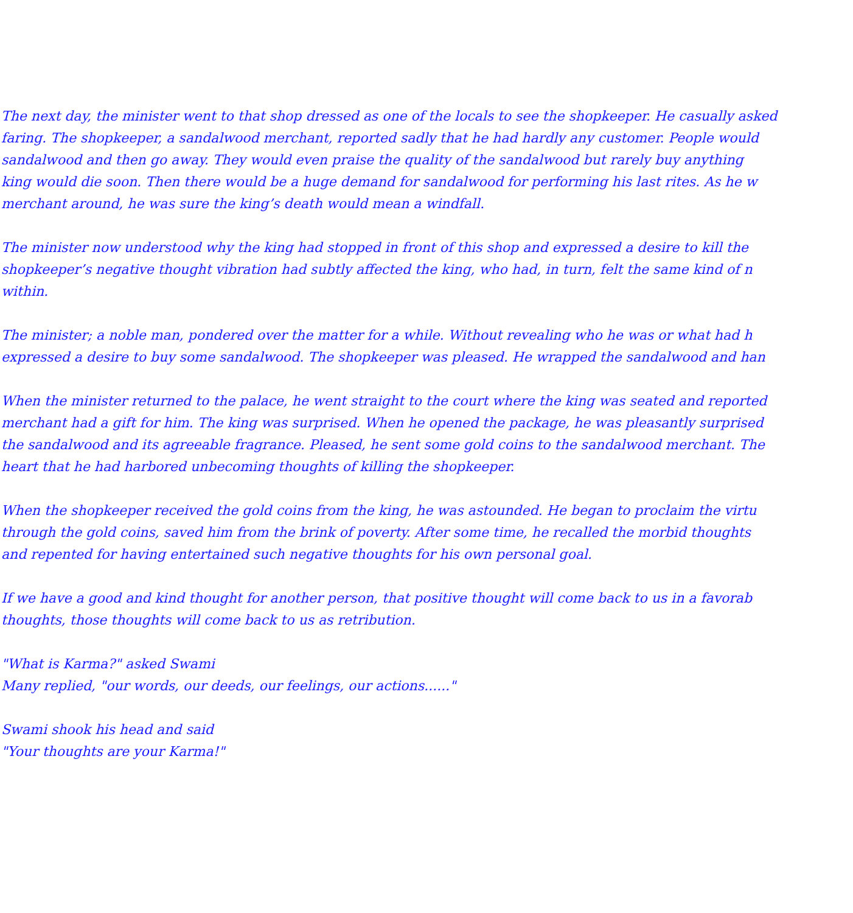The next day, the minister went to that shop dressed as one of the locals to see the shopkeeper. He casually asked
faring. The shopkeeper, a sandalwood merchant, reported sadly that he had hardly any customer. People would
sandalwood and then go away. They would even praise the quality of the sandalwood but rarely buy anything
king would die soon. Then there would be a huge demand for sandalwood for performing his last rites. As he w
merchant around, he was sure the king’s death would mean a windfall.
The minister now understood why the king had stopped in front of this shop and expressed a desire to kill the
shopkeeper’s negative thought vibration had subtly affected the king, who had, in turn, felt the same kind of n
within.
The minister; a noble man, pondered over the matter for a while. Without revealing who he was or what had h
expressed a desire to buy some sandalwood. The shopkeeper was pleased. He wrapped the sandalwood and han
When the minister returned to the palace, he went straight to the court where the king was seated and reported
merchant had a gift for him. The king was surprised. When he opened the package, he was pleasantly surprised
the sandalwood and its agreeable fragrance. Pleased, he sent some gold coins to the sandalwood merchant. The
heart that he had harbored unbecoming thoughts of killing the shopkeeper.
When the shopkeeper received the gold coins from the king, he was astounded. He began to proclaim the virtu
through the gold coins, saved him from the brink of poverty. After some time, he recalled the morbid thoughts
and repented for having entertained such negative thoughts for his own personal goal.
If we have a good and kind thought for another person, that positive thought will come back to us in a favorab
thoughts, those thoughts will come back to us as retribution.
"What is Karma?" asked Swami
Many replied, "our words, our deeds, our feelings, our actions......"
Swami shook his head and said
"Your thoughts are your Karma!"